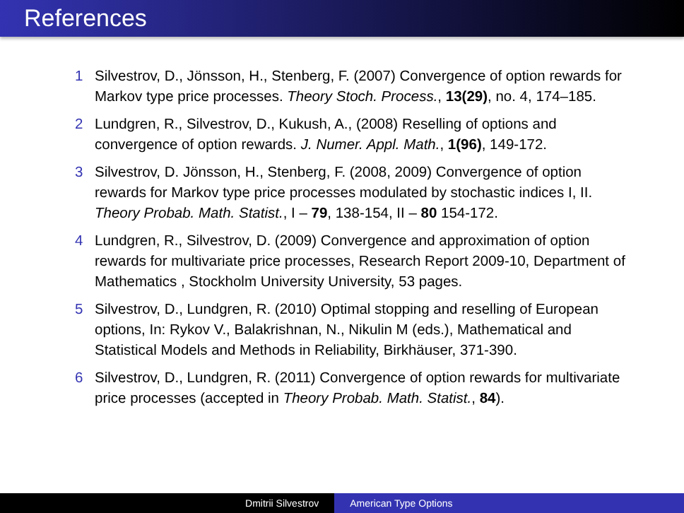References
1 Silvestrov, D., Jönsson, H., Stenberg, F. (2007) Convergence of option rewards for Markov type price processes. Theory Stoch. Process., 13(29), no. 4, 174–185.
2 Lundgren, R., Silvestrov, D., Kukush, A., (2008) Reselling of options and convergence of option rewards. J. Numer. Appl. Math., 1(96), 149-172.
3 Silvestrov, D. Jönsson, H., Stenberg, F. (2008, 2009) Convergence of option rewards for Markov type price processes modulated by stochastic indices I, II. Theory Probab. Math. Statist., I – 79, 138-154, II – 80 154-172.
4 Lundgren, R., Silvestrov, D. (2009) Convergence and approximation of option rewards for multivariate price processes, Research Report 2009-10, Department of Mathematics , Stockholm University University, 53 pages.
5 Silvestrov, D., Lundgren, R. (2010) Optimal stopping and reselling of European options, In: Rykov V., Balakrishnan, N., Nikulin M (eds.), Mathematical and Statistical Models and Methods in Reliability, Birkhäuser, 371-390.
6 Silvestrov, D., Lundgren, R. (2011) Convergence of option rewards for multivariate price processes (accepted in Theory Probab. Math. Statist., 84).
Dmitrii Silvestrov American Type Options